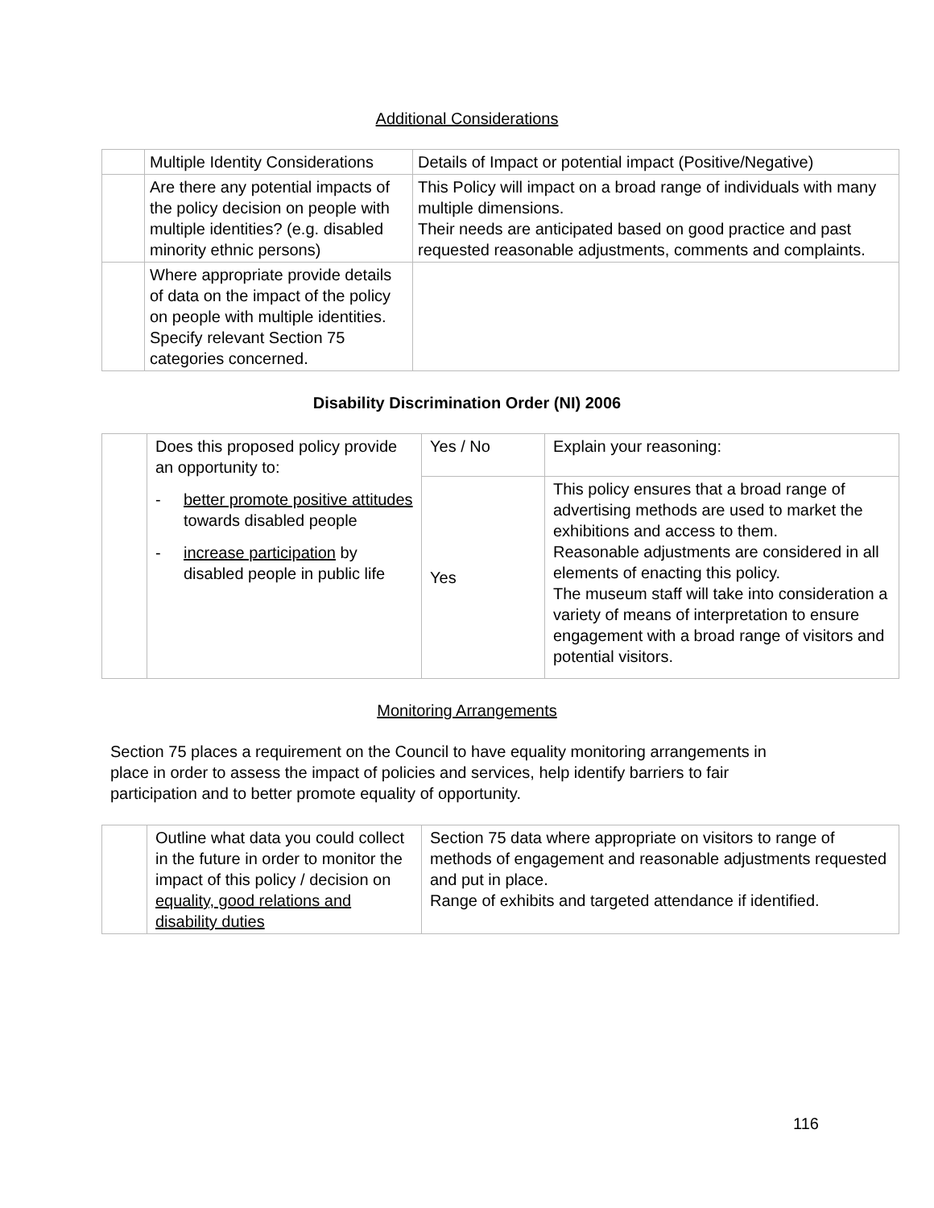Additional Considerations
| | Multiple Identity Considerations | Details of Impact or potential impact (Positive/Negative) |
| | Are there any potential impacts of the policy decision on people with multiple identities? (e.g. disabled minority ethnic persons) | This Policy will impact on a broad range of individuals with many multiple dimensions. Their needs are anticipated based on good practice and past requested reasonable adjustments, comments and complaints. |
| | Where appropriate provide details of data on the impact of the policy on people with multiple identities. Specify relevant Section 75 categories concerned. | |
Disability Discrimination Order (NI) 2006
| | Does this proposed policy provide an opportunity to: - better promote positive attitudes towards disabled people - increase participation by disabled people in public life | Yes / No | Explain your reasoning: |
| | | Yes | This policy ensures that a broad range of advertising methods are used to market the exhibitions and access to them. Reasonable adjustments are considered in all elements of enacting this policy. The museum staff will take into consideration a variety of means of interpretation to ensure engagement with a broad range of visitors and potential visitors. |
Monitoring Arrangements
Section 75 places a requirement on the Council to have equality monitoring arrangements in place in order to assess the impact of policies and services, help identify barriers to fair participation and to better promote equality of opportunity.
| | Outline what data you could collect in the future in order to monitor the impact of this policy / decision on equality, good relations and disability duties | Section 75 data where appropriate on visitors to range of methods of engagement and reasonable adjustments requested and put in place. Range of exhibits and targeted attendance if identified. |
116